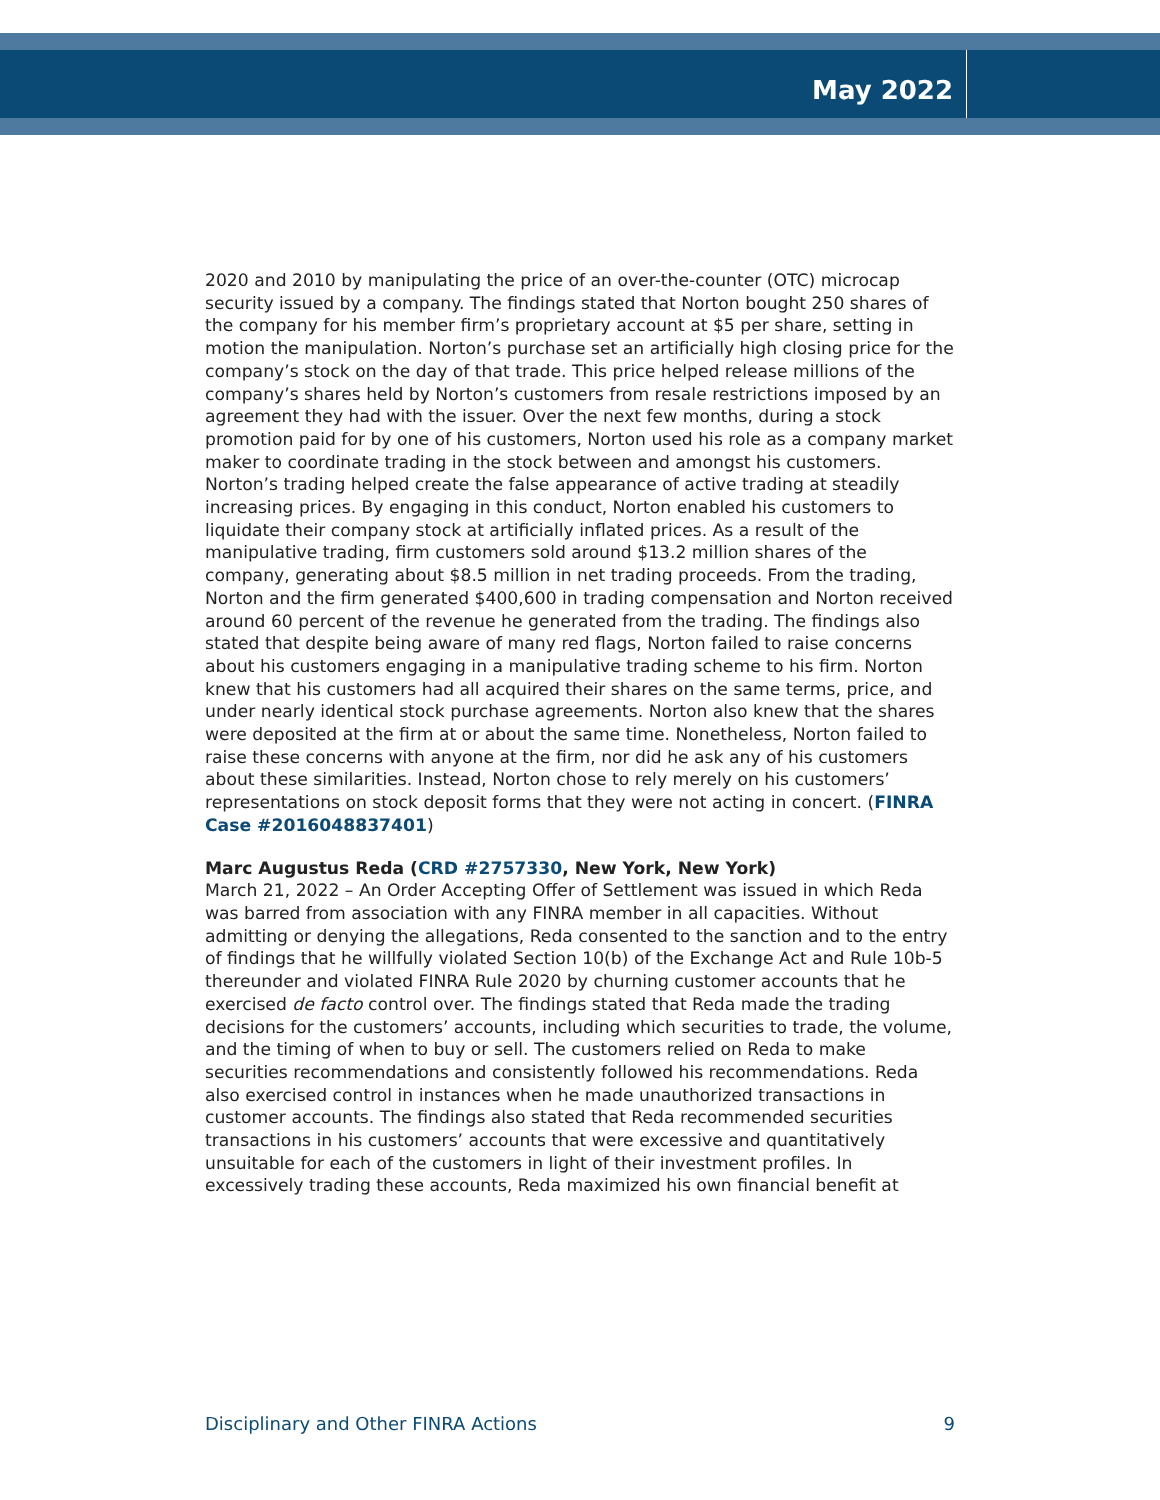May 2022
2020 and 2010 by manipulating the price of an over-the-counter (OTC) microcap security issued by a company. The findings stated that Norton bought 250 shares of the company for his member firm’s proprietary account at $5 per share, setting in motion the manipulation. Norton’s purchase set an artificially high closing price for the company’s stock on the day of that trade. This price helped release millions of the company’s shares held by Norton’s customers from resale restrictions imposed by an agreement they had with the issuer. Over the next few months, during a stock promotion paid for by one of his customers, Norton used his role as a company market maker to coordinate trading in the stock between and amongst his customers. Norton’s trading helped create the false appearance of active trading at steadily increasing prices. By engaging in this conduct, Norton enabled his customers to liquidate their company stock at artificially inflated prices. As a result of the manipulative trading, firm customers sold around $13.2 million shares of the company, generating about $8.5 million in net trading proceeds. From the trading, Norton and the firm generated $400,600 in trading compensation and Norton received around 60 percent of the revenue he generated from the trading. The findings also stated that despite being aware of many red flags, Norton failed to raise concerns about his customers engaging in a manipulative trading scheme to his firm. Norton knew that his customers had all acquired their shares on the same terms, price, and under nearly identical stock purchase agreements. Norton also knew that the shares were deposited at the firm at or about the same time. Nonetheless, Norton failed to raise these concerns with anyone at the firm, nor did he ask any of his customers about these similarities. Instead, Norton chose to rely merely on his customers’ representations on stock deposit forms that they were not acting in concert. (FINRA Case #2016048837401)
Marc Augustus Reda (CRD #2757330, New York, New York)
March 21, 2022 – An Order Accepting Offer of Settlement was issued in which Reda was barred from association with any FINRA member in all capacities. Without admitting or denying the allegations, Reda consented to the sanction and to the entry of findings that he willfully violated Section 10(b) of the Exchange Act and Rule 10b-5 thereunder and violated FINRA Rule 2020 by churning customer accounts that he exercised de facto control over. The findings stated that Reda made the trading decisions for the customers’ accounts, including which securities to trade, the volume, and the timing of when to buy or sell. The customers relied on Reda to make securities recommendations and consistently followed his recommendations. Reda also exercised control in instances when he made unauthorized transactions in customer accounts. The findings also stated that Reda recommended securities transactions in his customers’ accounts that were excessive and quantitatively unsuitable for each of the customers in light of their investment profiles. In excessively trading these accounts, Reda maximized his own financial benefit at
Disciplinary and Other FINRA Actions 9